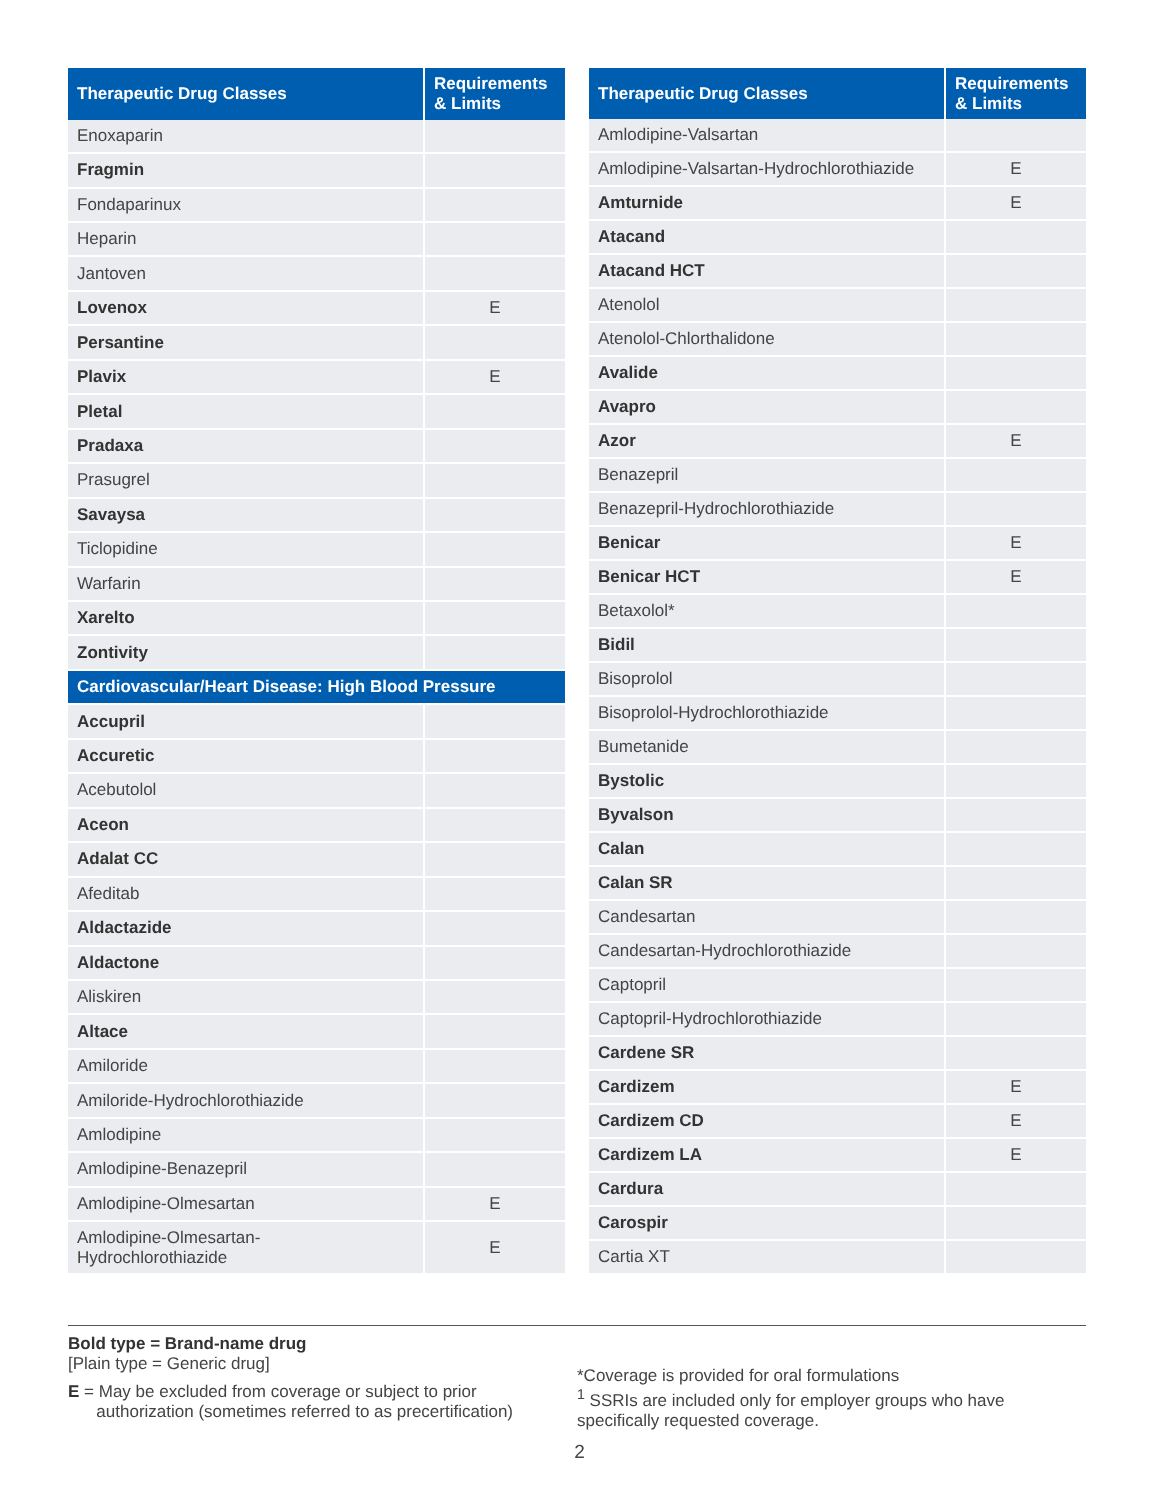| Therapeutic Drug Classes | Requirements & Limits |
| --- | --- |
| Enoxaparin | |
| Fragmin | |
| Fondaparinux | |
| Heparin | |
| Jantoven | |
| Lovenox | E |
| Persantine | |
| Plavix | E |
| Pletal | |
| Pradaxa | |
| Prasugrel | |
| Savaysa | |
| Ticlopidine | |
| Warfarin | |
| Xarelto | |
| Zontivity | |
| Cardiovascular/Heart Disease: High Blood Pressure | |
| Accupril | |
| Accuretic | |
| Acebutolol | |
| Aceon | |
| Adalat CC | |
| Afeditab | |
| Aldactazide | |
| Aldactone | |
| Aliskiren | |
| Altace | |
| Amiloride | |
| Amiloride-Hydrochlorothiazide | |
| Amlodipine | |
| Amlodipine-Benazepril | |
| Amlodipine-Olmesartan | E |
| Amlodipine-Olmesartan- Hydrochlorothiazide | E |
| Therapeutic Drug Classes | Requirements & Limits |
| --- | --- |
| Amlodipine-Valsartan | |
| Amlodipine-Valsartan-Hydrochlorothiazide | E |
| Amturnide | E |
| Atacand | |
| Atacand HCT | |
| Atenolol | |
| Atenolol-Chlorthalidone | |
| Avalide | |
| Avapro | |
| Azor | E |
| Benazepril | |
| Benazepril-Hydrochlorothiazide | |
| Benicar | E |
| Benicar HCT | E |
| Betaxolol* | |
| Bidil | |
| Bisoprolol | |
| Bisoprolol-Hydrochlorothiazide | |
| Bumetanide | |
| Bystolic | |
| Byvalson | |
| Calan | |
| Calan SR | |
| Candesartan | |
| Candesartan-Hydrochlorothiazide | |
| Captopril | |
| Captopril-Hydrochlorothiazide | |
| Cardene SR | |
| Cardizem | E |
| Cardizem CD | E |
| Cardizem LA | E |
| Cardura | |
| Carospir | |
| Cartia XT | |
Bold type = Brand-name drug
[Plain type = Generic drug]
E = May be excluded from coverage or subject to prior
authorization (sometimes referred to as precertification)
*Coverage is provided for oral formulations
<sup>1</sup> SSRIs are included only for employer groups who have
specifically requested coverage.
2